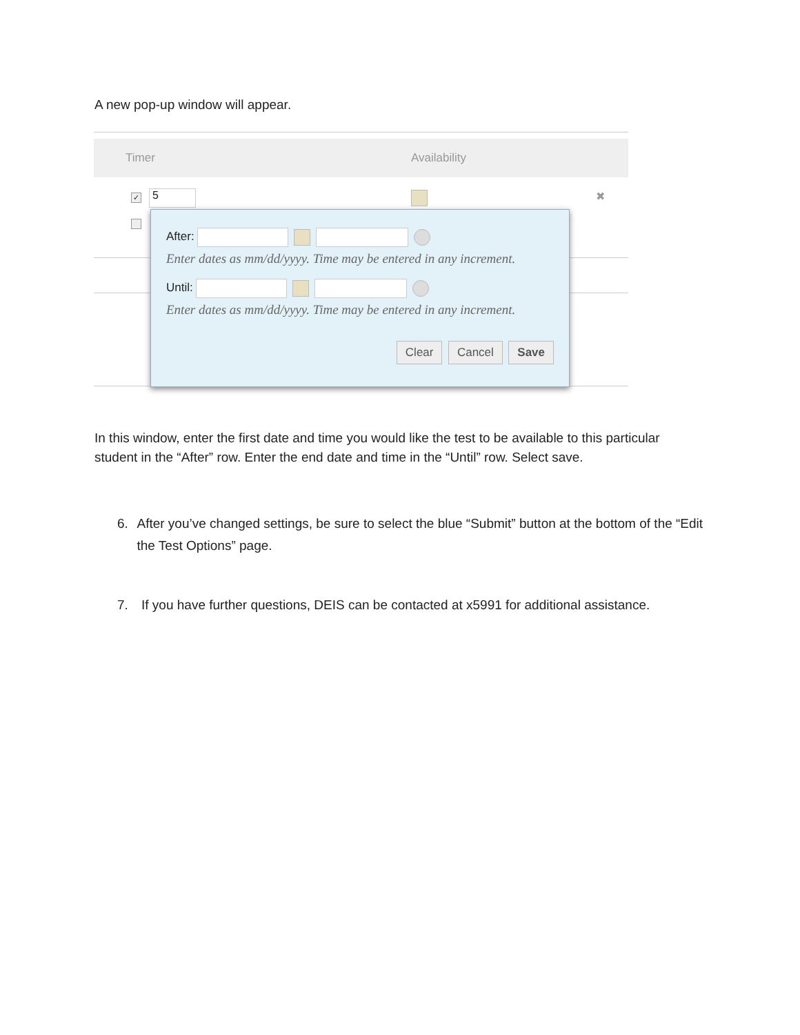A new pop-up window will appear.
Timer Availability
✓ 5 ✖
After:
Enter dates as mm/dd/yyyy. Time may be entered in any increment.
Until:
Enter dates as mm/dd/yyyy. Time may be entered in any increment.
Clear Cancel Save
In this window, enter the first date and time you would like the test to be available to this particular student in the “After” row. Enter the end date and time in the “Until” row. Select save.
6. After you’ve changed settings, be sure to select the blue “Submit” button at the bottom of the “Edit the Test Options” page.
7. If you have further questions, DEIS can be contacted at x5991 for additional assistance.